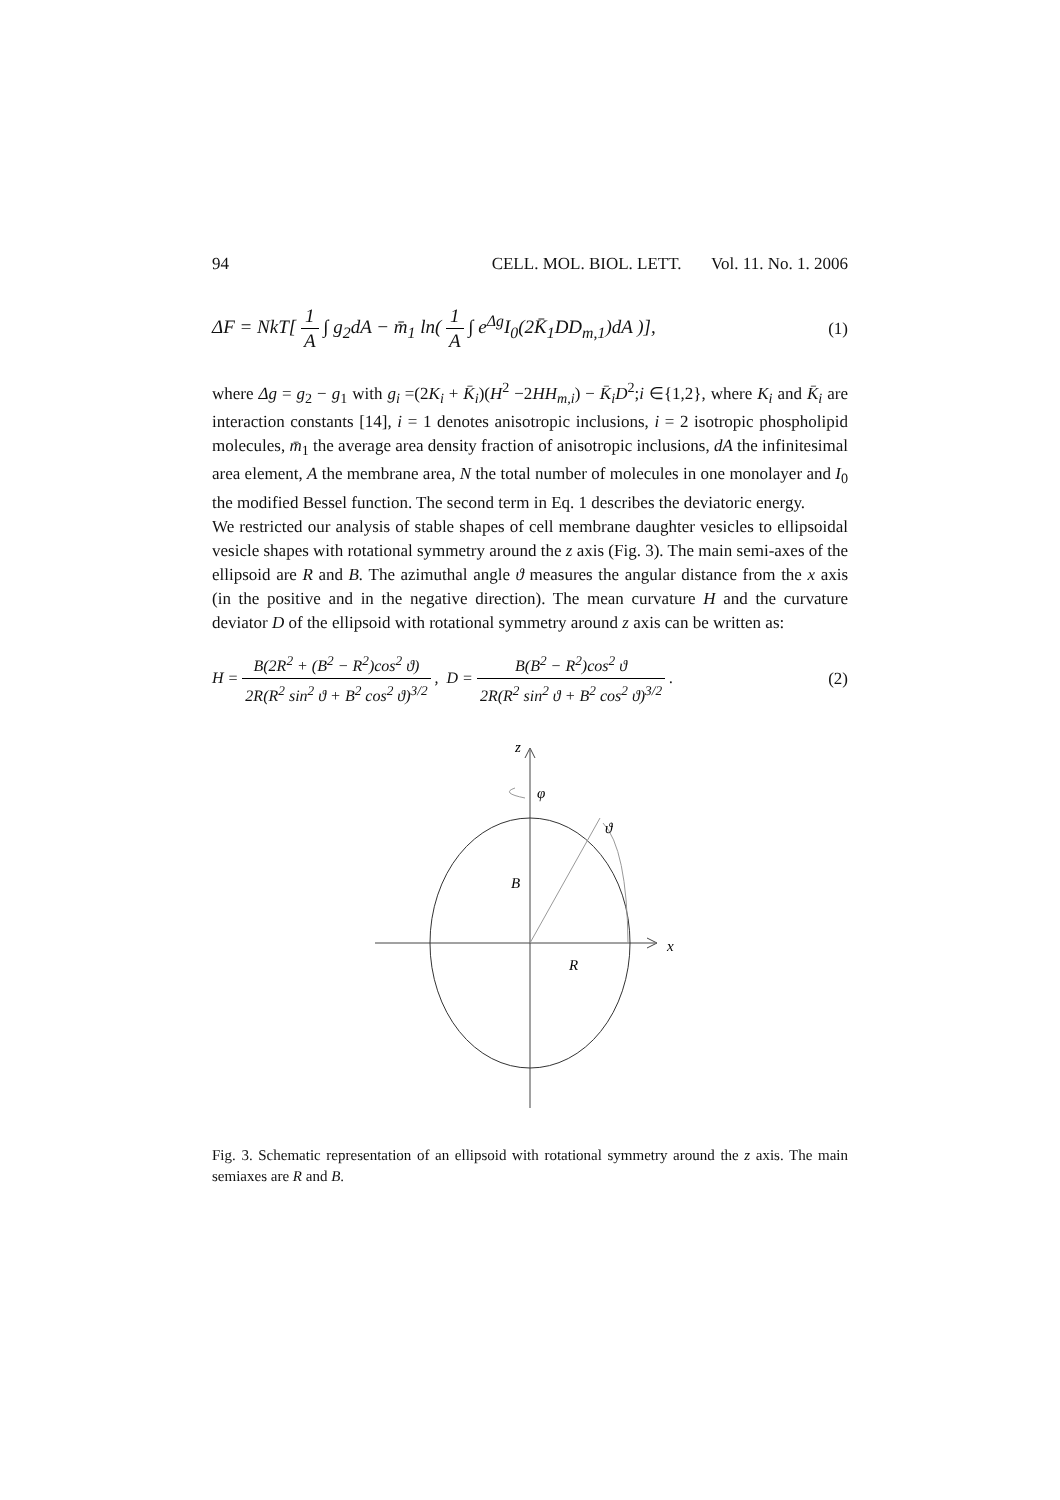94 CELL. MOL. BIOL. LETT. Vol. 11. No. 1. 2006
ΔF = NkT[ 1 A ∫ g<sub>2</sub>dA − m̄<sub>1</sub> ln( 1 A ∫ e<sup>Δg</sup>I<sub>0</sub>(2K̄<sub>1</sub>DD<sub>m,1</sub>)dA )], (1)
where Δg = g<sub>2</sub> − g<sub>1</sub> with g<sub>i</sub> =(2K<sub>i</sub> + K̄<sub>i</sub>)(H<sup>2</sup> −2HH<sub>m,i</sub>) − K̄<sub>i</sub>D<sup>2</sup>;i ∈{1,2}, where K<sub>i</sub> and K̄<sub>i</sub> are interaction constants [14], i = 1 denotes anisotropic inclusions, i = 2 isotropic phospholipid molecules, m̄<sub>1</sub> the average area density fraction of anisotropic inclusions, dA the infinitesimal area element, A the membrane area, N the total number of molecules in one monolayer and I<sub>0</sub> the modified Bessel function. The second term in Eq. 1 describes the deviatoric energy.
We restricted our analysis of stable shapes of cell membrane daughter vesicles to ellipsoidal vesicle shapes with rotational symmetry around the z axis (Fig. 3). The main semi-axes of the ellipsoid are R and B. The azimuthal angle ϑ measures the angular distance from the x axis (in the positive and in the negative direction). The mean curvature H and the curvature deviator D of the ellipsoid with rotational symmetry around z axis can be written as:
H = B(2R<sup>2</sup> + (B<sup>2</sup> − R<sup>2</sup>)cos<sup>2</sup> ϑ) 2R(R<sup>2</sup> sin<sup>2</sup> ϑ + B<sup>2</sup> cos<sup>2</sup> ϑ)<sup>3/2</sup> , D = B(B<sup>2</sup> − R<sup>2</sup>)cos<sup>2</sup> ϑ 2R(R<sup>2</sup> sin<sup>2</sup> ϑ + B<sup>2</sup> cos<sup>2</sup> ϑ)<sup>3/2</sup> . (2)
z
φ
ϑ
B
R
x
Fig. 3. Schematic representation of an ellipsoid with rotational symmetry around the z axis. The main semiaxes are R and B.